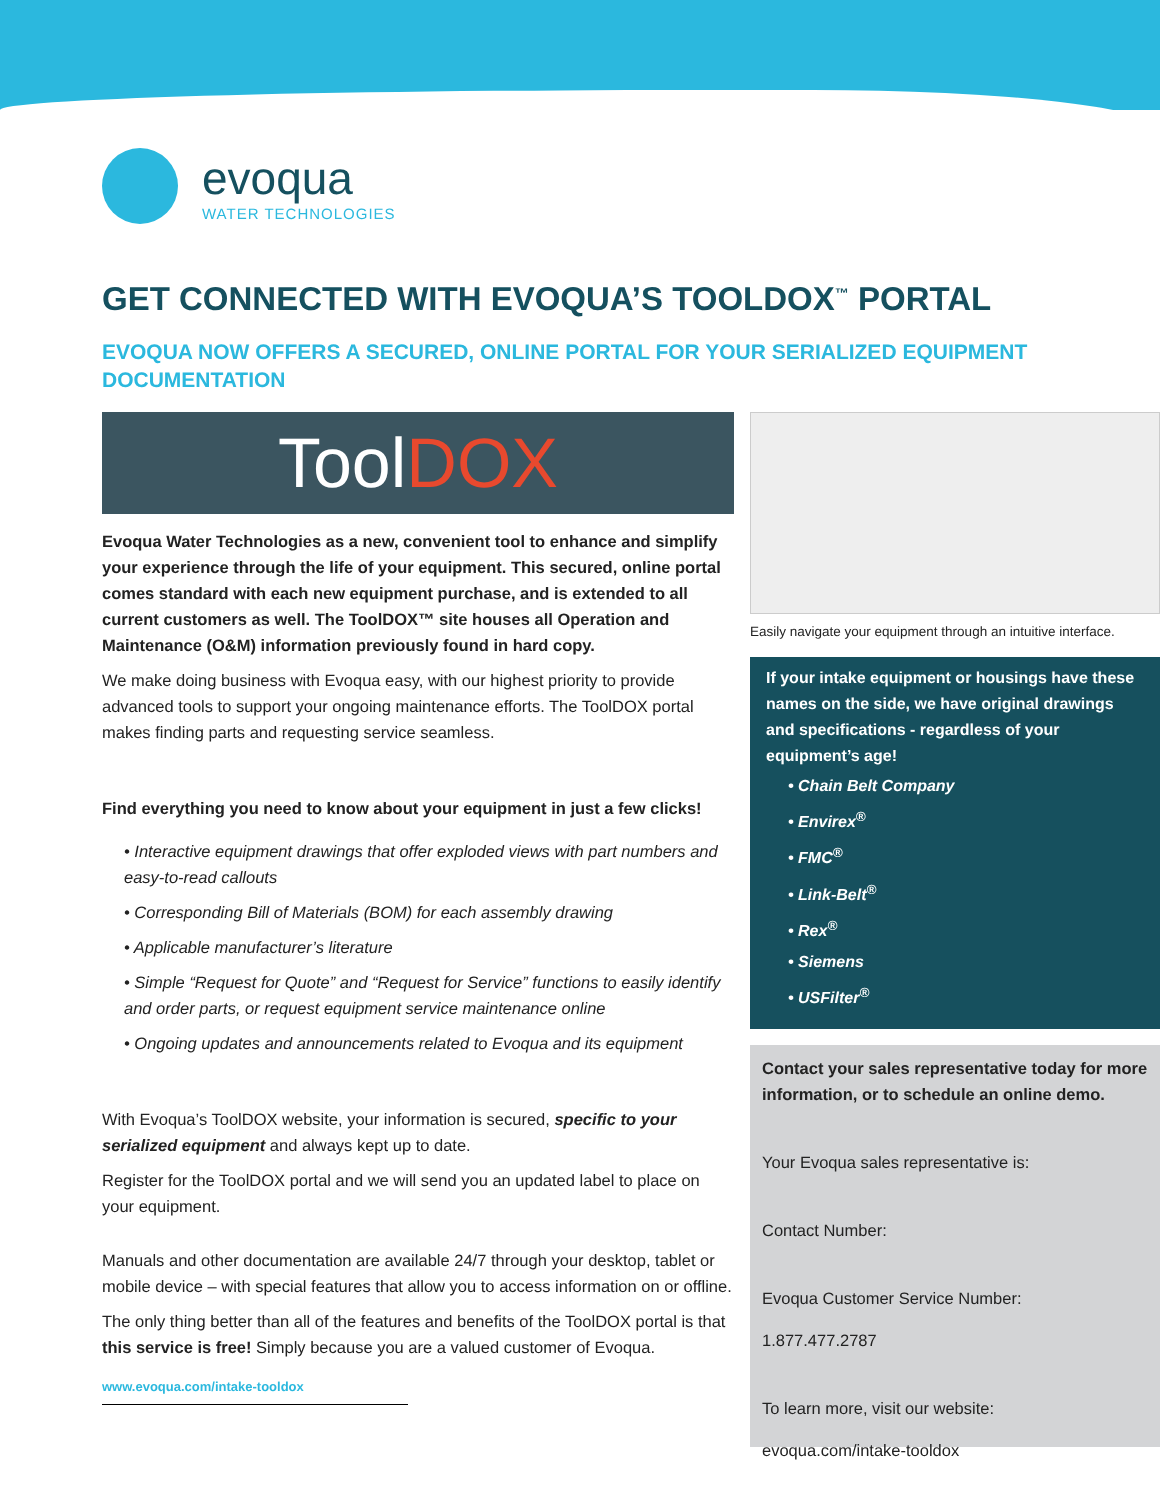evoqua
WATER TECHNOLOGIES
GET CONNECTED WITH EVOQUA’S TOOLDOX<sup>™</sup> PORTAL
EVOQUA NOW OFFERS A SECURED, ONLINE PORTAL FOR YOUR SERIALIZED EQUIPMENT DOCUMENTATION
ToolDOX
Evoqua Water Technologies as a new, convenient tool to enhance and simplify your experience through the life of your equipment. This secured, online portal comes standard with each new equipment purchase, and is extended to all current customers as well. The ToolDOX™ site houses all Operation and Maintenance (O&M) information previously found in hard copy.
We make doing business with Evoqua easy, with our highest priority to provide advanced tools to support your ongoing maintenance efforts. The ToolDOX portal makes finding parts and requesting service seamless.
Find everything you need to know about your equipment in just a few clicks!
• Interactive equipment drawings that offer exploded views with part numbers and easy-to-read callouts
• Corresponding Bill of Materials (BOM) for each assembly drawing
• Applicable manufacturer’s literature
• Simple “Request for Quote” and “Request for Service” functions to easily identify and order parts, or request equipment service maintenance online
• Ongoing updates and announcements related to Evoqua and its equipment
With Evoqua’s ToolDOX website, your information is secured, specific to your serialized equipment and always kept up to date.
Register for the ToolDOX portal and we will send you an updated label to place on your equipment.
Manuals and other documentation are available 24/7 through your desktop, tablet or mobile device – with special features that allow you to access information on or offline.
The only thing better than all of the features and benefits of the ToolDOX portal is that this service is free! Simply because you are a valued customer of Evoqua.
www.evoqua.com/intake-tooldox
Easily navigate your equipment through an intuitive interface.
If your intake equipment or housings have these names on the side, we have original drawings and specifications - regardless of your equipment’s age!
• Chain Belt Company
• Envirex<sup>®</sup>
• FMC<sup>®</sup>
• Link-Belt<sup>®</sup>
• Rex<sup>®</sup>
• Siemens
• USFilter<sup>®</sup>
Contact your sales representative today for more information, or to schedule an online demo.
Your Evoqua sales representative is:
Contact Number:
Evoqua Customer Service Number:
1.877.477.2787
To learn more, visit our website:
evoqua.com/intake-tooldox